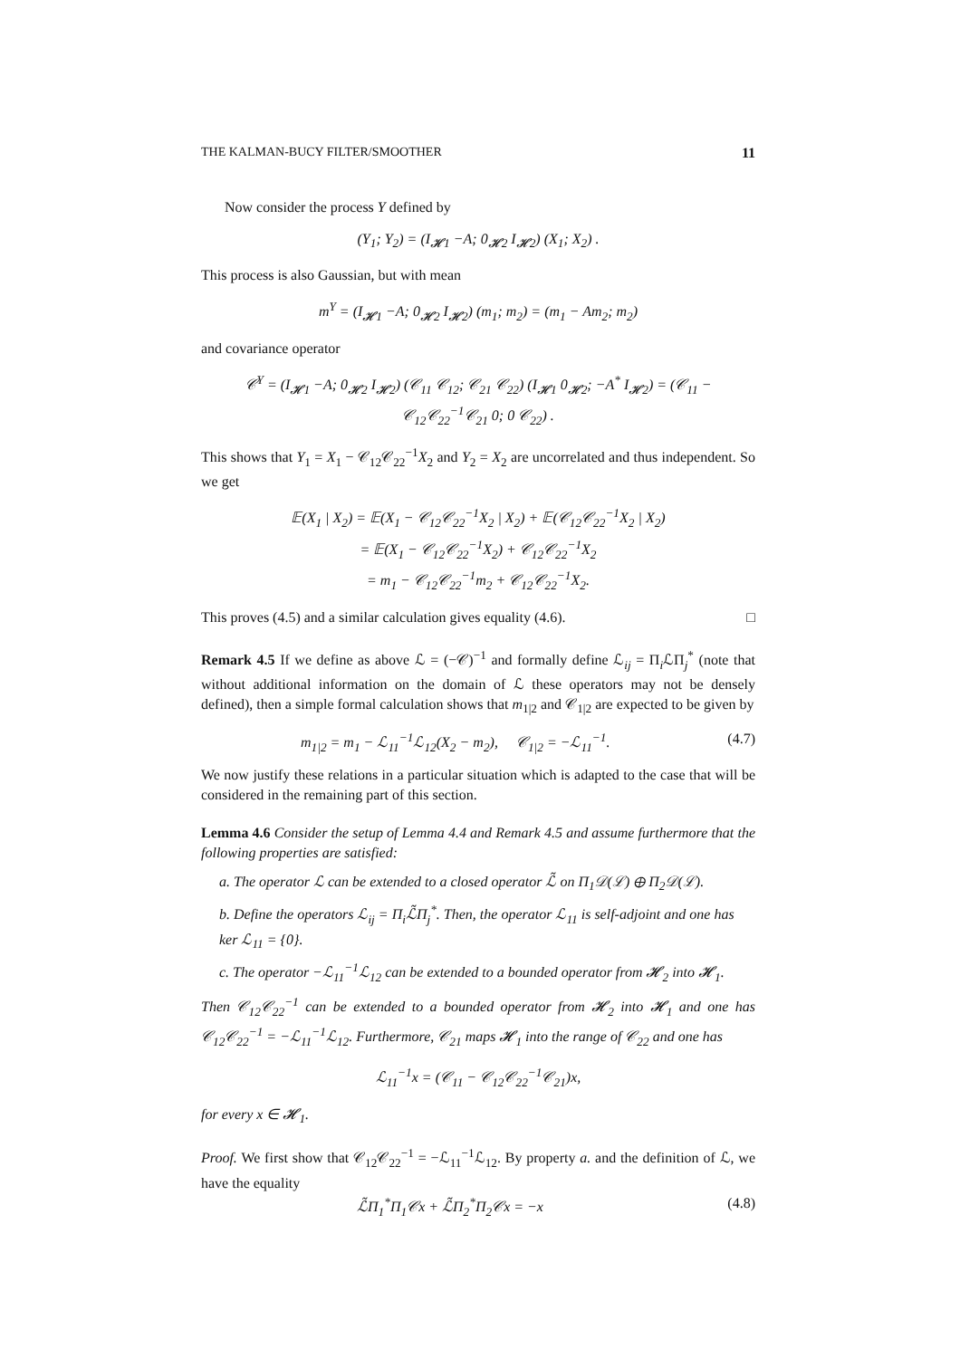THE KALMAN-BUCY FILTER/SMOOTHER 11
Now consider the process Y defined by
(Y<sub>1</sub>; Y<sub>2</sub>) = (I<sub>𝓗1</sub> −A; 0<sub>𝓗2</sub> I<sub>𝓗2</sub>) (X<sub>1</sub>; X<sub>2</sub>) .
This process is also Gaussian, but with mean
m<sup>Y</sup> = (I<sub>𝓗1</sub> −A; 0<sub>𝓗2</sub> I<sub>𝓗2</sub>) (m<sub>1</sub>; m<sub>2</sub>) = (m<sub>1</sub> − Am<sub>2</sub>; m<sub>2</sub>)
and covariance operator
𝒞<sup>Y</sup> = (I<sub>𝓗1</sub> −A; 0<sub>𝓗2</sub> I<sub>𝓗2</sub>) (𝒞<sub>11</sub> 𝒞<sub>12</sub>; 𝒞<sub>21</sub> 𝒞<sub>22</sub>) (I<sub>𝓗1</sub> 0<sub>𝓗2</sub>; −A<sup>*</sup> I<sub>𝓗2</sub>) = (𝒞<sub>11</sub> − 𝒞<sub>12</sub>𝒞<sub>22</sub><sup>−1</sup>𝒞<sub>21</sub> 0; 0 𝒞<sub>22</sub>) .
This shows that Y<sub>1</sub> = X<sub>1</sub> − 𝒞<sub>12</sub>𝒞<sub>22</sub><sup>−1</sup>X<sub>2</sub> and Y<sub>2</sub> = X<sub>2</sub> are uncorrelated and thus independent. So we get
𝔼(X<sub>1</sub> | X<sub>2</sub>) = 𝔼(X<sub>1</sub> − 𝒞<sub>12</sub>𝒞<sub>22</sub><sup>−1</sup>X<sub>2</sub> | X<sub>2</sub>) + 𝔼(𝒞<sub>12</sub>𝒞<sub>22</sub><sup>−1</sup>X<sub>2</sub> | X<sub>2</sub>)
= 𝔼(X<sub>1</sub> − 𝒞<sub>12</sub>𝒞<sub>22</sub><sup>−1</sup>X<sub>2</sub>) + 𝒞<sub>12</sub>𝒞<sub>22</sub><sup>−1</sup>X<sub>2</sub>
= m<sub>1</sub> − 𝒞<sub>12</sub>𝒞<sub>22</sub><sup>−1</sup>m<sub>2</sub> + 𝒞<sub>12</sub>𝒞<sub>22</sub><sup>−1</sup>X<sub>2</sub>.
This proves (4.5) and a similar calculation gives equality (4.6). □
Remark 4.5 If we define as above ℒ = (−𝒞)<sup>−1</sup> and formally define ℒ<sub>ij</sub> = Π<sub>i</sub>ℒΠ<sub>j</sub><sup>*</sup> (note that without additional information on the domain of ℒ these operators may not be densely defined), then a simple formal calculation shows that m<sub>1|2</sub> and 𝒞<sub>1|2</sub> are expected to be given by
m<sub>1|2</sub> = m<sub>1</sub> − ℒ<sub>11</sub><sup>−1</sup>ℒ<sub>12</sub>(X<sub>2</sub> − m<sub>2</sub>), 𝒞<sub>1|2</sub> = −ℒ<sub>11</sub><sup>−1</sup>. (4.7)
We now justify these relations in a particular situation which is adapted to the case that will be considered in the remaining part of this section.
Lemma 4.6 Consider the setup of Lemma 4.4 and Remark 4.5 and assume furthermore that the following properties are satisfied:
a. The operator ℒ can be extended to a closed operator ℒ̃ on Π<sub>1</sub>𝒟(ℒ) ⊕ Π<sub>2</sub>𝒟(ℒ).
b. Define the operators ℒ<sub>ij</sub> = Π<sub>i</sub>ℒ̃Π<sub>j</sub><sup>*</sup>. Then, the operator ℒ<sub>11</sub> is self-adjoint and one has ker ℒ<sub>11</sub> = {0}.
c. The operator −ℒ<sub>11</sub><sup>−1</sup>ℒ<sub>12</sub> can be extended to a bounded operator from 𝓗<sub>2</sub> into 𝓗<sub>1</sub>.
Then 𝒞<sub>12</sub>𝒞<sub>22</sub><sup>−1</sup> can be extended to a bounded operator from 𝓗<sub>2</sub> into 𝓗<sub>1</sub> and one has 𝒞<sub>12</sub>𝒞<sub>22</sub><sup>−1</sup> = −ℒ<sub>11</sub><sup>−1</sup>ℒ<sub>12</sub>. Furthermore, 𝒞<sub>21</sub> maps 𝓗<sub>1</sub> into the range of 𝒞<sub>22</sub> and one has
ℒ<sub>11</sub><sup>−1</sup>x = (𝒞<sub>11</sub> − 𝒞<sub>12</sub>𝒞<sub>22</sub><sup>−1</sup>𝒞<sub>21</sub>)x,
for every x ∈ 𝓗<sub>1</sub>.
Proof. We first show that 𝒞<sub>12</sub>𝒞<sub>22</sub><sup>−1</sup> = −ℒ<sub>11</sub><sup>−1</sup>ℒ<sub>12</sub>. By property a. and the definition of ℒ, we have the equality
ℒ̃Π<sub>1</sub><sup>*</sup>Π<sub>1</sub>𝒞x + ℒ̃Π<sub>2</sub><sup>*</sup>Π<sub>2</sub>𝒞x = −x (4.8)